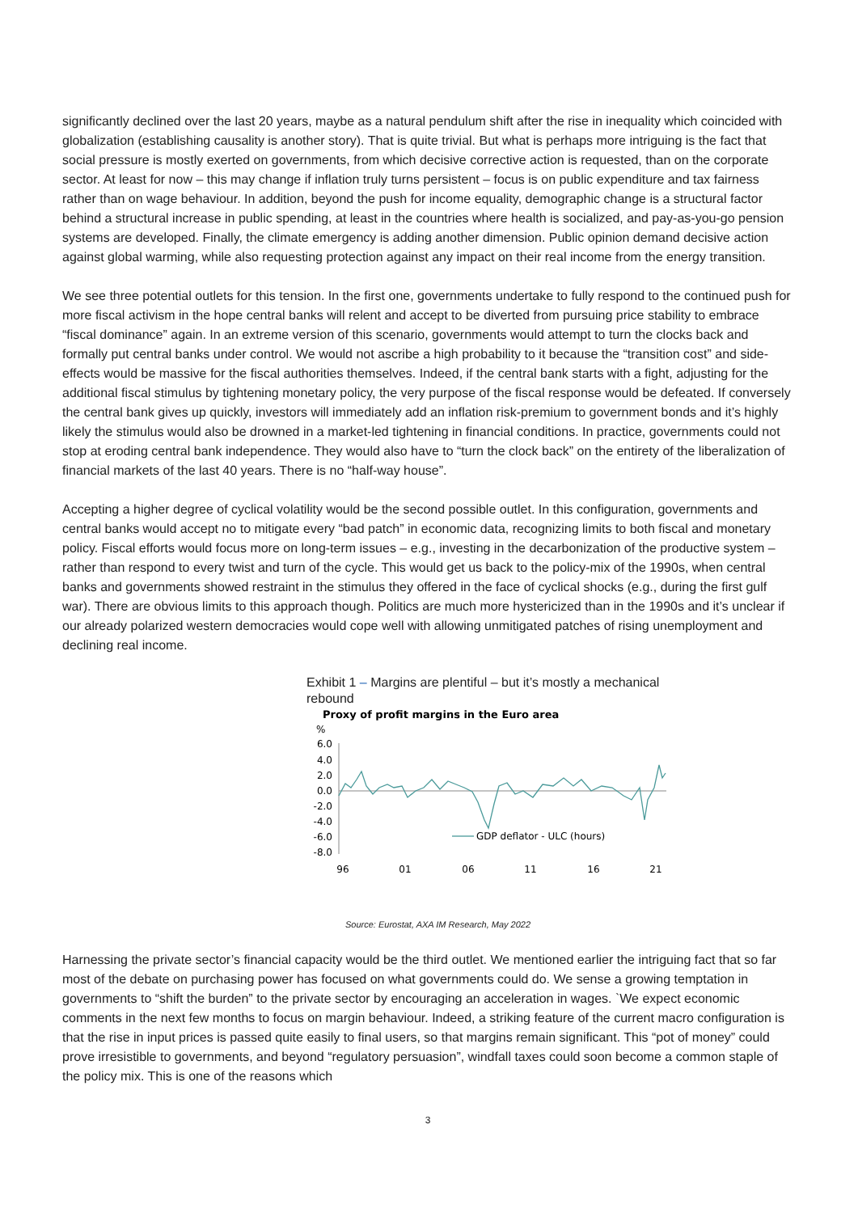significantly declined over the last 20 years, maybe as a natural pendulum shift after the rise in inequality which coincided with globalization (establishing causality is another story). That is quite trivial. But what is perhaps more intriguing is the fact that social pressure is mostly exerted on governments, from which decisive corrective action is requested, than on the corporate sector. At least for now – this may change if inflation truly turns persistent – focus is on public expenditure and tax fairness rather than on wage behaviour. In addition, beyond the push for income equality, demographic change is a structural factor behind a structural increase in public spending, at least in the countries where health is socialized, and pay-as-you-go pension systems are developed. Finally, the climate emergency is adding another dimension. Public opinion demand decisive action against global warming, while also requesting protection against any impact on their real income from the energy transition.
We see three potential outlets for this tension. In the first one, governments undertake to fully respond to the continued push for more fiscal activism in the hope central banks will relent and accept to be diverted from pursuing price stability to embrace “fiscal dominance” again. In an extreme version of this scenario, governments would attempt to turn the clocks back and formally put central banks under control. We would not ascribe a high probability to it because the “transition cost” and side-effects would be massive for the fiscal authorities themselves. Indeed, if the central bank starts with a fight, adjusting for the additional fiscal stimulus by tightening monetary policy, the very purpose of the fiscal response would be defeated. If conversely the central bank gives up quickly, investors will immediately add an inflation risk-premium to government bonds and it’s highly likely the stimulus would also be drowned in a market-led tightening in financial conditions. In practice, governments could not stop at eroding central bank independence. They would also have to “turn the clock back” on the entirety of the liberalization of financial markets of the last 40 years. There is no “half-way house”.
Accepting a higher degree of cyclical volatility would be the second possible outlet. In this configuration, governments and central banks would accept no to mitigate every “bad patch” in economic data, recognizing limits to both fiscal and monetary policy. Fiscal efforts would focus more on long-term issues – e.g., investing in the decarbonization of the productive system – rather than respond to every twist and turn of the cycle. This would get us back to the policy-mix of the 1990s, when central banks and governments showed restraint in the stimulus they offered in the face of cyclical shocks (e.g., during the first gulf war). There are obvious limits to this approach though. Politics are much more hystericized than in the 1990s and it’s unclear if our already polarized western democracies would cope well with allowing unmitigated patches of rising unemployment and declining real income.
Exhibit 1 – Margins are plentiful – but it’s mostly a mechanical rebound
Proxy of profit margins in the Euro area
%
6.0
4.0
2.0
0.0
-2.0
-4.0
-6.0
-8.0
GDP deflator - ULC (hours)
96
01
06
11
16
21
Source: Eurostat, AXA IM Research, May 2022
Harnessing the private sector’s financial capacity would be the third outlet. We mentioned earlier the intriguing fact that so far most of the debate on purchasing power has focused on what governments could do. We sense a growing temptation in governments to “shift the burden” to the private sector by encouraging an acceleration in wages. `We expect economic comments in the next few months to focus on margin behaviour. Indeed, a striking feature of the current macro configuration is that the rise in input prices is passed quite easily to final users, so that margins remain significant. This “pot of money” could prove irresistible to governments, and beyond “regulatory persuasion”, windfall taxes could soon become a common staple of the policy mix. This is one of the reasons which
3